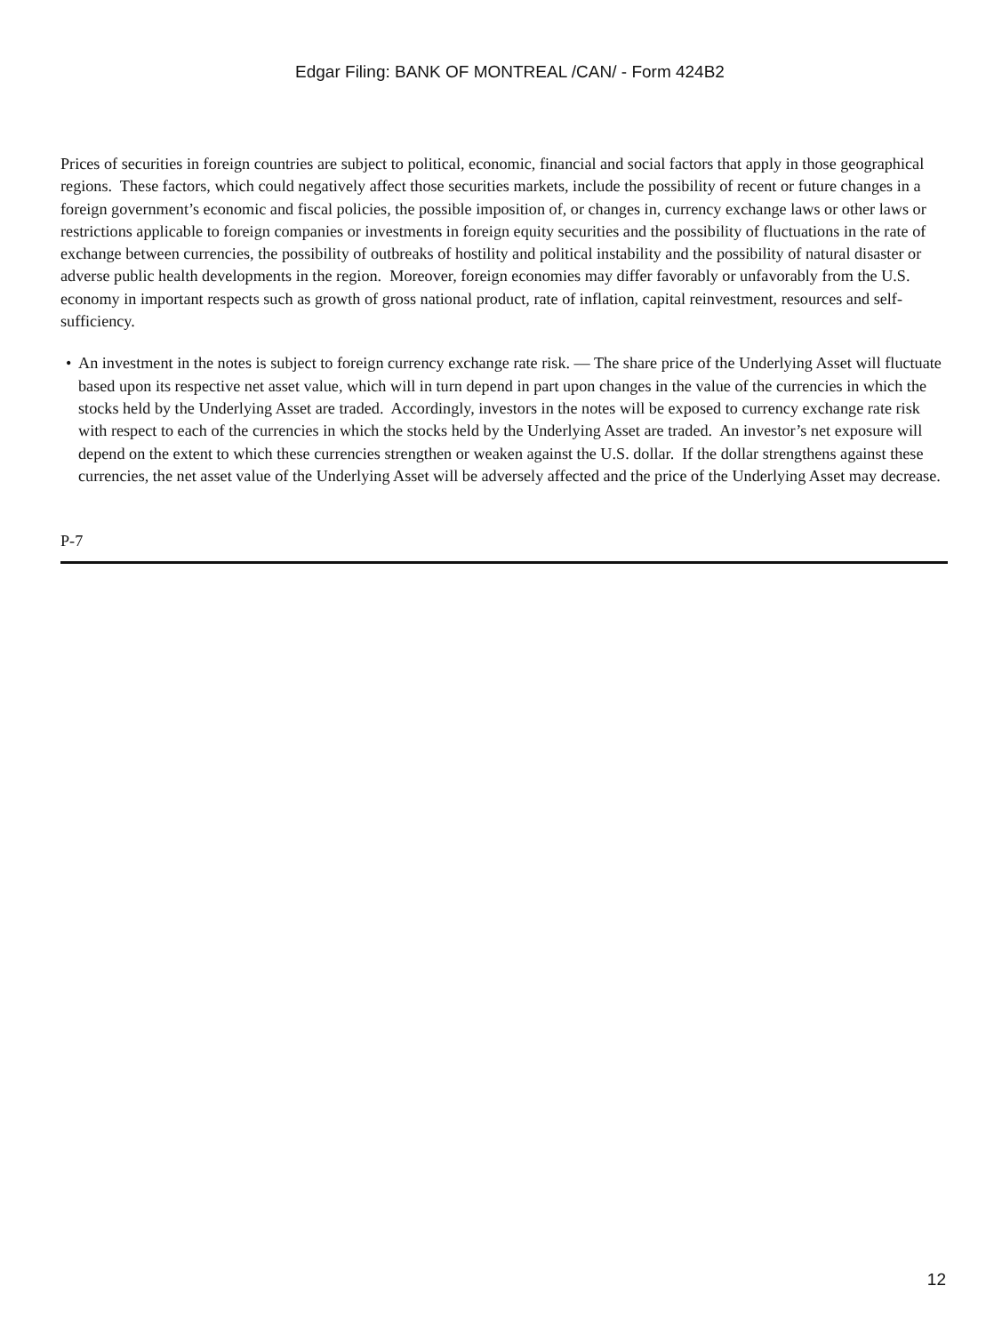Edgar Filing: BANK OF MONTREAL /CAN/ - Form 424B2
Prices of securities in foreign countries are subject to political, economic, financial and social factors that apply in those geographical regions. These factors, which could negatively affect those securities markets, include the possibility of recent or future changes in a foreign government’s economic and fiscal policies, the possible imposition of, or changes in, currency exchange laws or other laws or restrictions applicable to foreign companies or investments in foreign equity securities and the possibility of fluctuations in the rate of exchange between currencies, the possibility of outbreaks of hostility and political instability and the possibility of natural disaster or adverse public health developments in the region. Moreover, foreign economies may differ favorably or unfavorably from the U.S. economy in important respects such as growth of gross national product, rate of inflation, capital reinvestment, resources and self-sufficiency.
• An investment in the notes is subject to foreign currency exchange rate risk. — The share price of the Underlying Asset will fluctuate based upon its respective net asset value, which will in turn depend in part upon changes in the value of the currencies in which the stocks held by the Underlying Asset are traded. Accordingly, investors in the notes will be exposed to currency exchange rate risk with respect to each of the currencies in which the stocks held by the Underlying Asset are traded. An investor’s net exposure will depend on the extent to which these currencies strengthen or weaken against the U.S. dollar. If the dollar strengthens against these currencies, the net asset value of the Underlying Asset will be adversely affected and the price of the Underlying Asset may decrease.
P-7
12